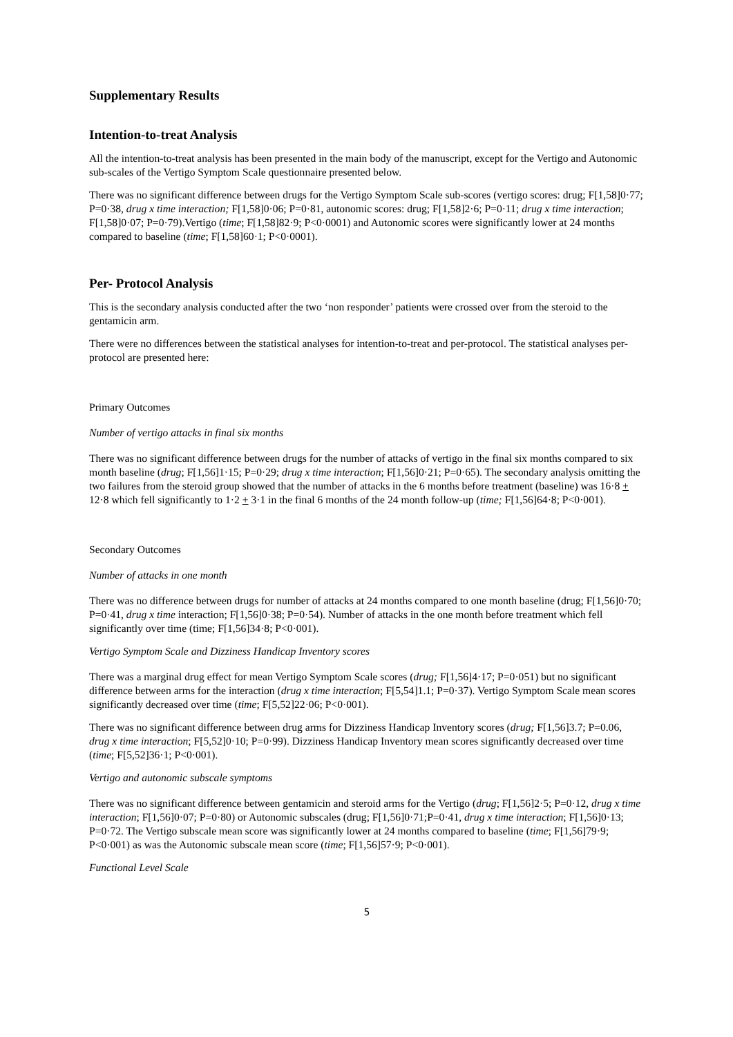Supplementary Results
Intention-to-treat Analysis
All the intention-to-treat analysis has been presented in the main body of the manuscript, except for the Vertigo and Autonomic sub-scales of the Vertigo Symptom Scale questionnaire presented below.
There was no significant difference between drugs for the Vertigo Symptom Scale sub-scores (vertigo scores: drug; F[1,58]0·77; P=0·38, drug x time interaction; F[1,58]0·06; P=0·81, autonomic scores: drug; F[1,58]2·6; P=0·11; drug x time interaction; F[1,58]0·07; P=0·79).Vertigo (time; F[1,58]82·9; P<0·0001) and Autonomic scores were significantly lower at 24 months compared to baseline (time; F[1,58]60·1; P<0·0001).
Per- Protocol Analysis
This is the secondary analysis conducted after the two ‘non responder’ patients were crossed over from the steroid to the gentamicin arm.
There were no differences between the statistical analyses for intention-to-treat and per-protocol. The statistical analyses per- protocol are presented here:
Primary Outcomes
Number of vertigo attacks in final six months
There was no significant difference between drugs for the number of attacks of vertigo in the final six months compared to six month baseline (drug; F[1,56]1·15; P=0·29; drug x time interaction; F[1,56]0·21; P=0·65). The secondary analysis omitting the two failures from the steroid group showed that the number of attacks in the 6 months before treatment (baseline) was 16·8 + 12·8 which fell significantly to 1·2 + 3·1 in the final 6 months of the 24 month follow-up (time; F[1,56]64·8; P<0·001).
Secondary Outcomes
Number of attacks in one month
There was no difference between drugs for number of attacks at 24 months compared to one month baseline (drug; F[1,56]0·70; P=0·41, drug x time interaction; F[1,56]0·38; P=0·54). Number of attacks in the one month before treatment which fell significantly over time (time; F[1,56]34·8; P<0·001).
Vertigo Symptom Scale and Dizziness Handicap Inventory scores
There was a marginal drug effect for mean Vertigo Symptom Scale scores (drug; F[1,56]4·17; P=0·051) but no significant difference between arms for the interaction (drug x time interaction; F[5,54]1.1; P=0·37). Vertigo Symptom Scale mean scores significantly decreased over time (time; F[5,52]22·06; P<0·001).
There was no significant difference between drug arms for Dizziness Handicap Inventory scores (drug; F[1,56]3.7; P=0.06, drug x time interaction; F[5,52]0·10; P=0·99). Dizziness Handicap Inventory mean scores significantly decreased over time (time; F[5,52]36·1; P<0·001).
Vertigo and autonomic subscale symptoms
There was no significant difference between gentamicin and steroid arms for the Vertigo (drug; F[1,56]2·5; P=0·12, drug x time interaction; F[1,56]0·07; P=0·80) or Autonomic subscales (drug; F[1,56]0·71;P=0·41, drug x time interaction; F[1,56]0·13; P=0·72. The Vertigo subscale mean score was significantly lower at 24 months compared to baseline (time; F[1,56]79·9; P<0·001) as was the Autonomic subscale mean score (time; F[1,56]57·9; P<0·001).
Functional Level Scale
5